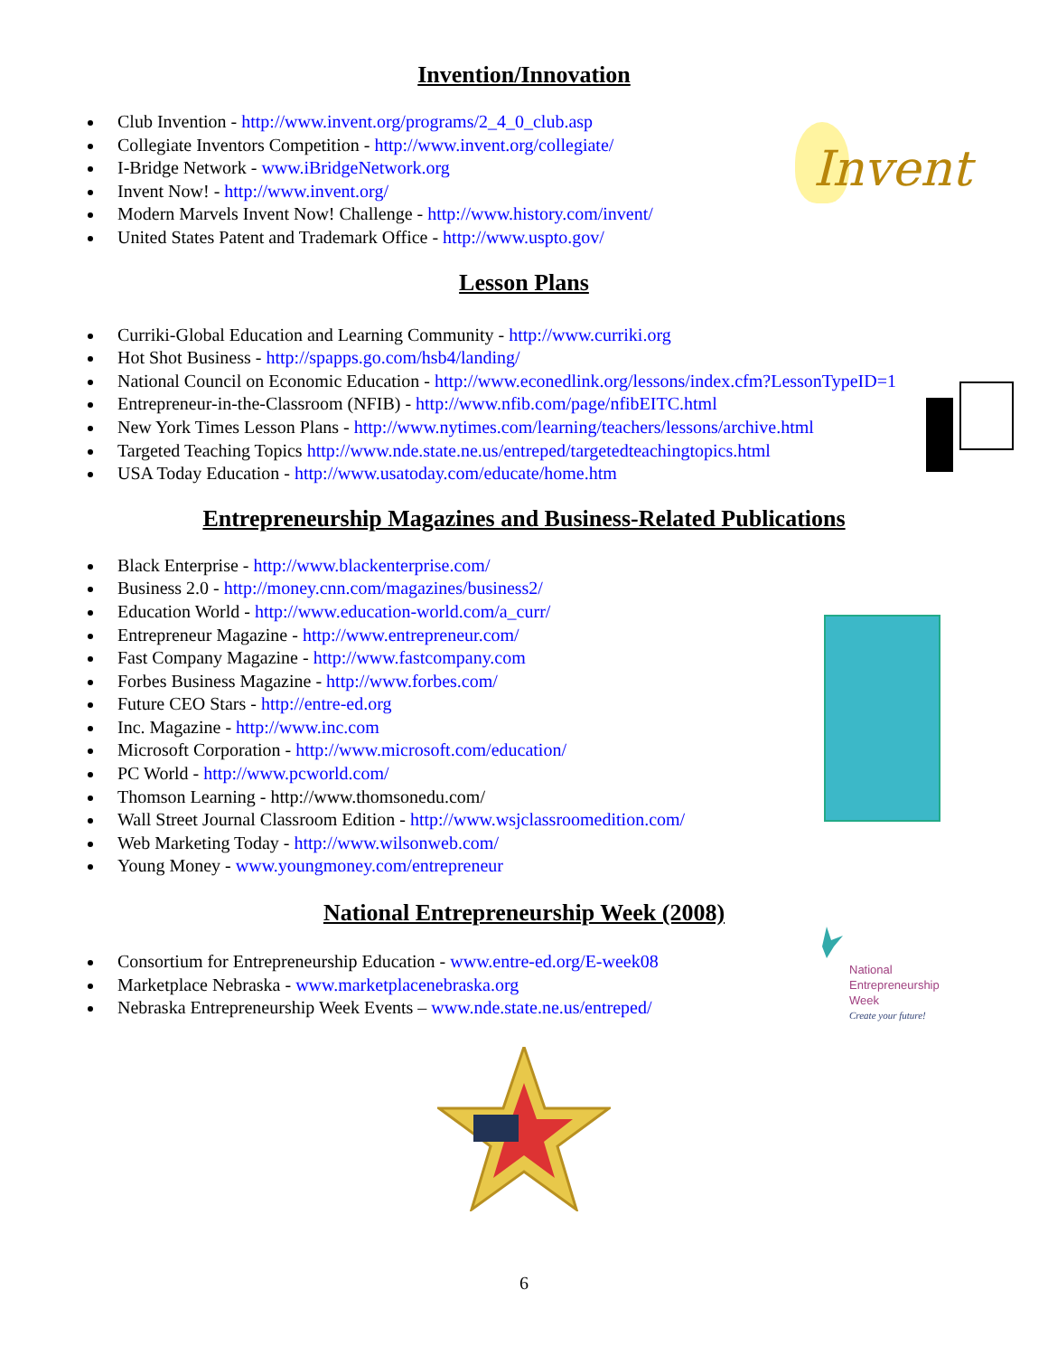Invention/Innovation
Club Invention - http://www.invent.org/programs/2_4_0_club.asp
Collegiate Inventors Competition - http://www.invent.org/collegiate/
I-Bridge Network - www.iBridgeNetwork.org
Invent Now! - http://www.invent.org/
Modern Marvels Invent Now! Challenge - http://www.history.com/invent/
United States Patent and Trademark Office - http://www.uspto.gov/
Lesson Plans
Curriki-Global Education and Learning Community - http://www.curriki.org
Hot Shot Business - http://spapps.go.com/hsb4/landing/
National Council on Economic Education - http://www.econedlink.org/lessons/index.cfm?LessonTypeID=1
Entrepreneur-in-the-Classroom (NFIB) - http://www.nfib.com/page/nfibEITC.html
New York Times Lesson Plans - http://www.nytimes.com/learning/teachers/lessons/archive.html
Targeted Teaching Topics http://www.nde.state.ne.us/entreped/targetedteachingtopics.html
USA Today Education - http://www.usatoday.com/educate/home.htm
Entrepreneurship Magazines and Business-Related Publications
Black Enterprise - http://www.blackenterprise.com/
Business 2.0 - http://money.cnn.com/magazines/business2/
Education World - http://www.education-world.com/a_curr/
Entrepreneur Magazine - http://www.entrepreneur.com/
Fast Company Magazine - http://www.fastcompany.com
Forbes Business Magazine - http://www.forbes.com/
Future CEO Stars - http://entre-ed.org
Inc. Magazine - http://www.inc.com
Microsoft Corporation - http://www.microsoft.com/education/
PC World - http://www.pcworld.com/
Thomson Learning - http://www.thomsonedu.com/
Wall Street Journal Classroom Edition - http://www.wsjclassroomedition.com/
Web Marketing Today - http://www.wilsonweb.com/
Young Money - www.youngmoney.com/entrepreneur
National Entrepreneurship Week (2008)
Consortium for Entrepreneurship Education - www.entre-ed.org/E-week08
Marketplace Nebraska - www.marketplacenebraska.org
Nebraska Entrepreneurship Week Events – www.nde.state.ne.us/entreped/
6
Invent
National
Entrepreneurship
Week
Create your future!